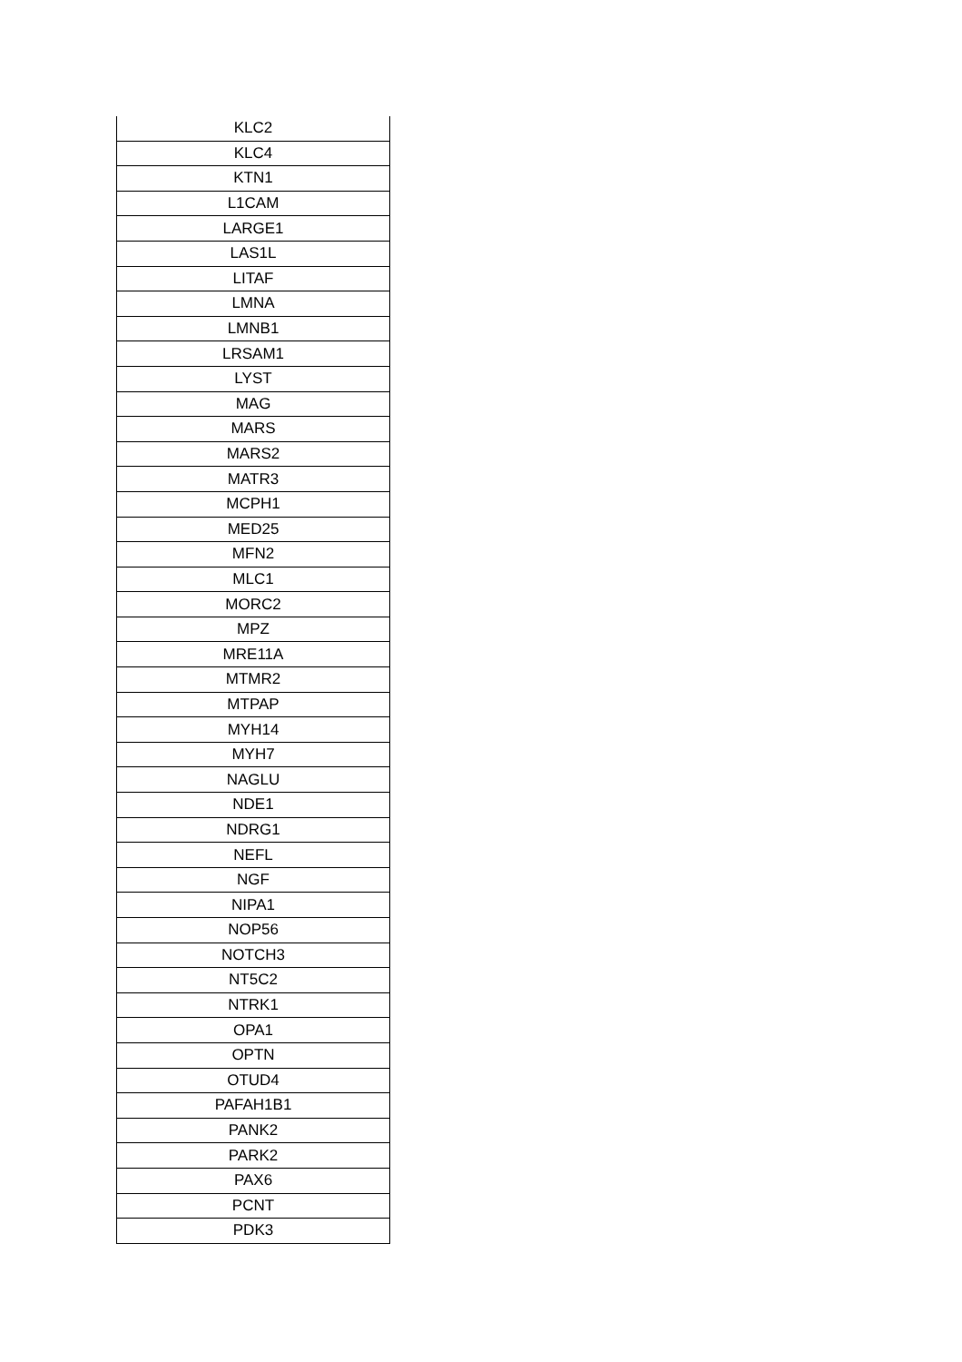| KLC2 |
| KLC4 |
| KTN1 |
| L1CAM |
| LARGE1 |
| LAS1L |
| LITAF |
| LMNA |
| LMNB1 |
| LRSAM1 |
| LYST |
| MAG |
| MARS |
| MARS2 |
| MATR3 |
| MCPH1 |
| MED25 |
| MFN2 |
| MLC1 |
| MORC2 |
| MPZ |
| MRE11A |
| MTMR2 |
| MTPAP |
| MYH14 |
| MYH7 |
| NAGLU |
| NDE1 |
| NDRG1 |
| NEFL |
| NGF |
| NIPA1 |
| NOP56 |
| NOTCH3 |
| NT5C2 |
| NTRK1 |
| OPA1 |
| OPTN |
| OTUD4 |
| PAFAH1B1 |
| PANK2 |
| PARK2 |
| PAX6 |
| PCNT |
| PDK3 |